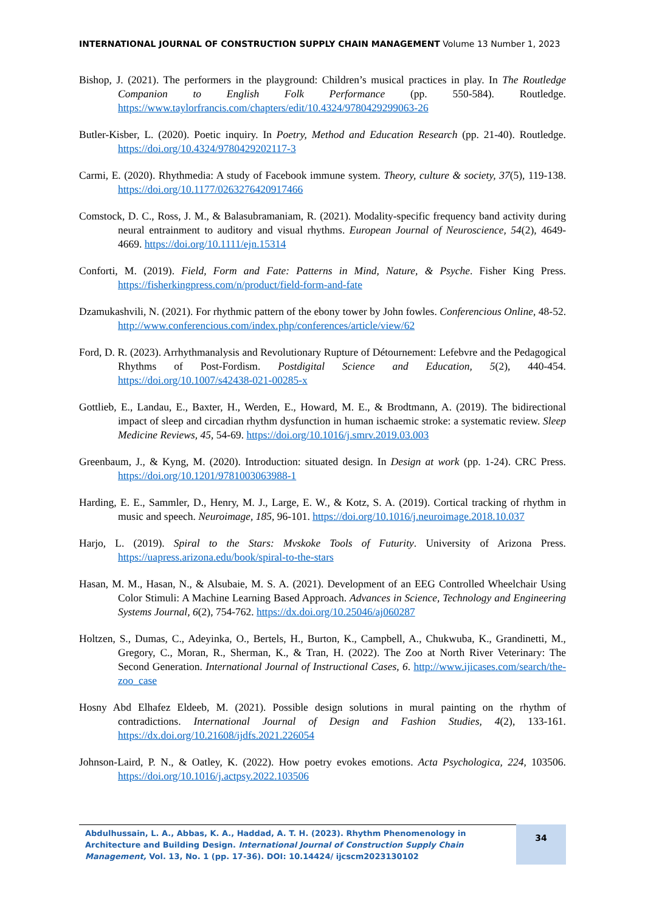INTERNATIONAL JOURNAL OF CONSTRUCTION SUPPLY CHAIN MANAGEMENT Volume 13 Number 1, 2023
Bishop, J. (2021). The performers in the playground: Children’s musical practices in play. In The Routledge Companion to English Folk Performance (pp. 550-584). Routledge. https://www.taylorfrancis.com/chapters/edit/10.4324/9780429299063-26
Butler-Kisber, L. (2020). Poetic inquiry. In Poetry, Method and Education Research (pp. 21-40). Routledge. https://doi.org/10.4324/9780429202117-3
Carmi, E. (2020). Rhythmedia: A study of Facebook immune system. Theory, culture & society, 37(5), 119-138. https://doi.org/10.1177/0263276420917466
Comstock, D. C., Ross, J. M., & Balasubramaniam, R. (2021). Modality-specific frequency band activity during neural entrainment to auditory and visual rhythms. European Journal of Neuroscience, 54(2), 4649-4669. https://doi.org/10.1111/ejn.15314
Conforti, M. (2019). Field, Form and Fate: Patterns in Mind, Nature, & Psyche. Fisher King Press. https://fisherkingpress.com/n/product/field-form-and-fate
Dzamukashvili, N. (2021). For rhythmic pattern of the ebony tower by John fowles. Conferencious Online, 48-52. http://www.conferencious.com/index.php/conferences/article/view/62
Ford, D. R. (2023). Arrhythmanalysis and Revolutionary Rupture of Détournement: Lefebvre and the Pedagogical Rhythms of Post-Fordism. Postdigital Science and Education, 5(2), 440-454. https://doi.org/10.1007/s42438-021-00285-x
Gottlieb, E., Landau, E., Baxter, H., Werden, E., Howard, M. E., & Brodtmann, A. (2019). The bidirectional impact of sleep and circadian rhythm dysfunction in human ischaemic stroke: a systematic review. Sleep Medicine Reviews, 45, 54-69. https://doi.org/10.1016/j.smrv.2019.03.003
Greenbaum, J., & Kyng, M. (2020). Introduction: situated design. In Design at work (pp. 1-24). CRC Press. https://doi.org/10.1201/9781003063988-1
Harding, E. E., Sammler, D., Henry, M. J., Large, E. W., & Kotz, S. A. (2019). Cortical tracking of rhythm in music and speech. Neuroimage, 185, 96-101. https://doi.org/10.1016/j.neuroimage.2018.10.037
Harjo, L. (2019). Spiral to the Stars: Mvskoke Tools of Futurity. University of Arizona Press. https://uapress.arizona.edu/book/spiral-to-the-stars
Hasan, M. M., Hasan, N., & Alsubaie, M. S. A. (2021). Development of an EEG Controlled Wheelchair Using Color Stimuli: A Machine Learning Based Approach. Advances in Science, Technology and Engineering Systems Journal, 6(2), 754-762. https://dx.doi.org/10.25046/aj060287
Holtzen, S., Dumas, C., Adeyinka, O., Bertels, H., Burton, K., Campbell, A., Chukwuba, K., Grandinetti, M., Gregory, C., Moran, R., Sherman, K., & Tran, H. (2022). The Zoo at North River Veterinary: The Second Generation. International Journal of Instructional Cases, 6. http://www.ijicases.com/search/the-zoo_case
Hosny Abd Elhafez Eldeeb, M. (2021). Possible design solutions in mural painting on the rhythm of contradictions. International Journal of Design and Fashion Studies, 4(2), 133-161. https://dx.doi.org/10.21608/ijdfs.2021.226054
Johnson-Laird, P. N., & Oatley, K. (2022). How poetry evokes emotions. Acta Psychologica, 224, 103506. https://doi.org/10.1016/j.actpsy.2022.103506
Abdulhussain, L. A., Abbas, K. A., Haddad, A. T. H. (2023). Rhythm Phenomenology in Architecture and Building Design. International Journal of Construction Supply Chain Management, Vol. 13, No. 1 (pp. 17-36). DOI: 10.14424/ ijcscm2023130102
34